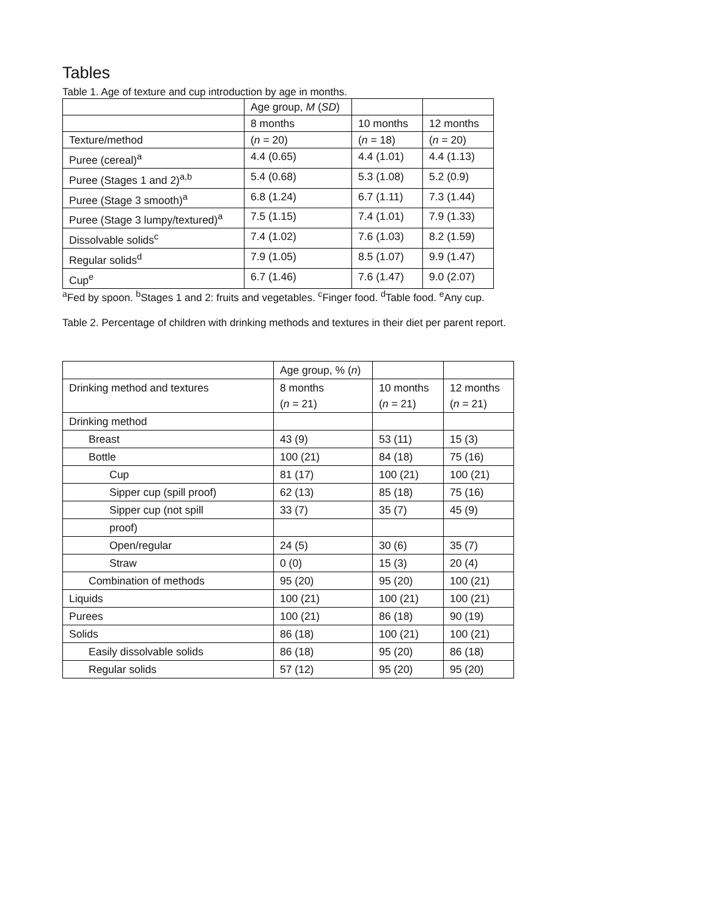Tables
Table 1. Age of texture and cup introduction by age in months.
| | Age group, M ( SD ) | | |
| | 8 months | 10 months | 12 months |
| Texture/method | ( n = 20) | ( n = 18) | ( n = 20) |
| Puree (cereal)<sup>a</sup> | 4.4 (0.65) | 4.4 (1.01) | 4.4 (1.13) |
| Puree (Stages 1 and 2)<sup>a,b</sup> | 5.4 (0.68) | 5.3 (1.08) | 5.2 (0.9) |
| Puree (Stage 3 smooth)<sup>a</sup> | 6.8 (1.24) | 6.7 (1.11) | 7.3 (1.44) |
| Puree (Stage 3 lumpy/textured)<sup>a</sup> | 7.5 (1.15) | 7.4 (1.01) | 7.9 (1.33) |
| Dissolvable solids<sup>c</sup> | 7.4 (1.02) | 7.6 (1.03) | 8.2 (1.59) |
| Regular solids<sup>d</sup> | 7.9 (1.05) | 8.5 (1.07) | 9.9 (1.47) |
| Cup<sup>e</sup> | 6.7 (1.46) | 7.6 (1.47) | 9.0 (2.07) |
<sup>a</sup> Fed by spoon. <sup>b</sup>Stages 1 and 2: fruits and vegetables. <sup>c</sup>Finger food. <sup>d</sup>Table food. <sup>e</sup>Any cup.
Table 2. Percentage of children with drinking methods and textures in their diet per parent report.
| | Age group, % ( n ) | | |
| Drinking method and textures | 8 months ( n = 21) | 10 months ( n = 21) | 12 months ( n = 21) |
| Drinking method | | | |
| Breast | 43 (9) | 53 (11) | 15 (3) |
| Bottle | 100 (21) | 84 (18) | 75 (16) |
| Cup | 81 (17) | 100 (21) | 100 (21) |
| Sipper cup (spill proof) | 62 (13) | 85 (18) | 75 (16) |
| Sipper cup (not spill | 33 (7) | 35 (7) | 45 (9) |
| proof) | | | |
| Open/regular | 24 (5) | 30 (6) | 35 (7) |
| Straw | 0 (0) | 15 (3) | 20 (4) |
| Combination of methods | 95 (20) | 95 (20) | 100 (21) |
| Liquids | 100 (21) | 100 (21) | 100 (21) |
| Purees | 100 (21) | 86 (18) | 90 (19) |
| Solids | 86 (18) | 100 (21) | 100 (21) |
| Easily dissolvable solids | 86 (18) | 95 (20) | 86 (18) |
| Regular solids | 57 (12) | 95 (20) | 95 (20) |